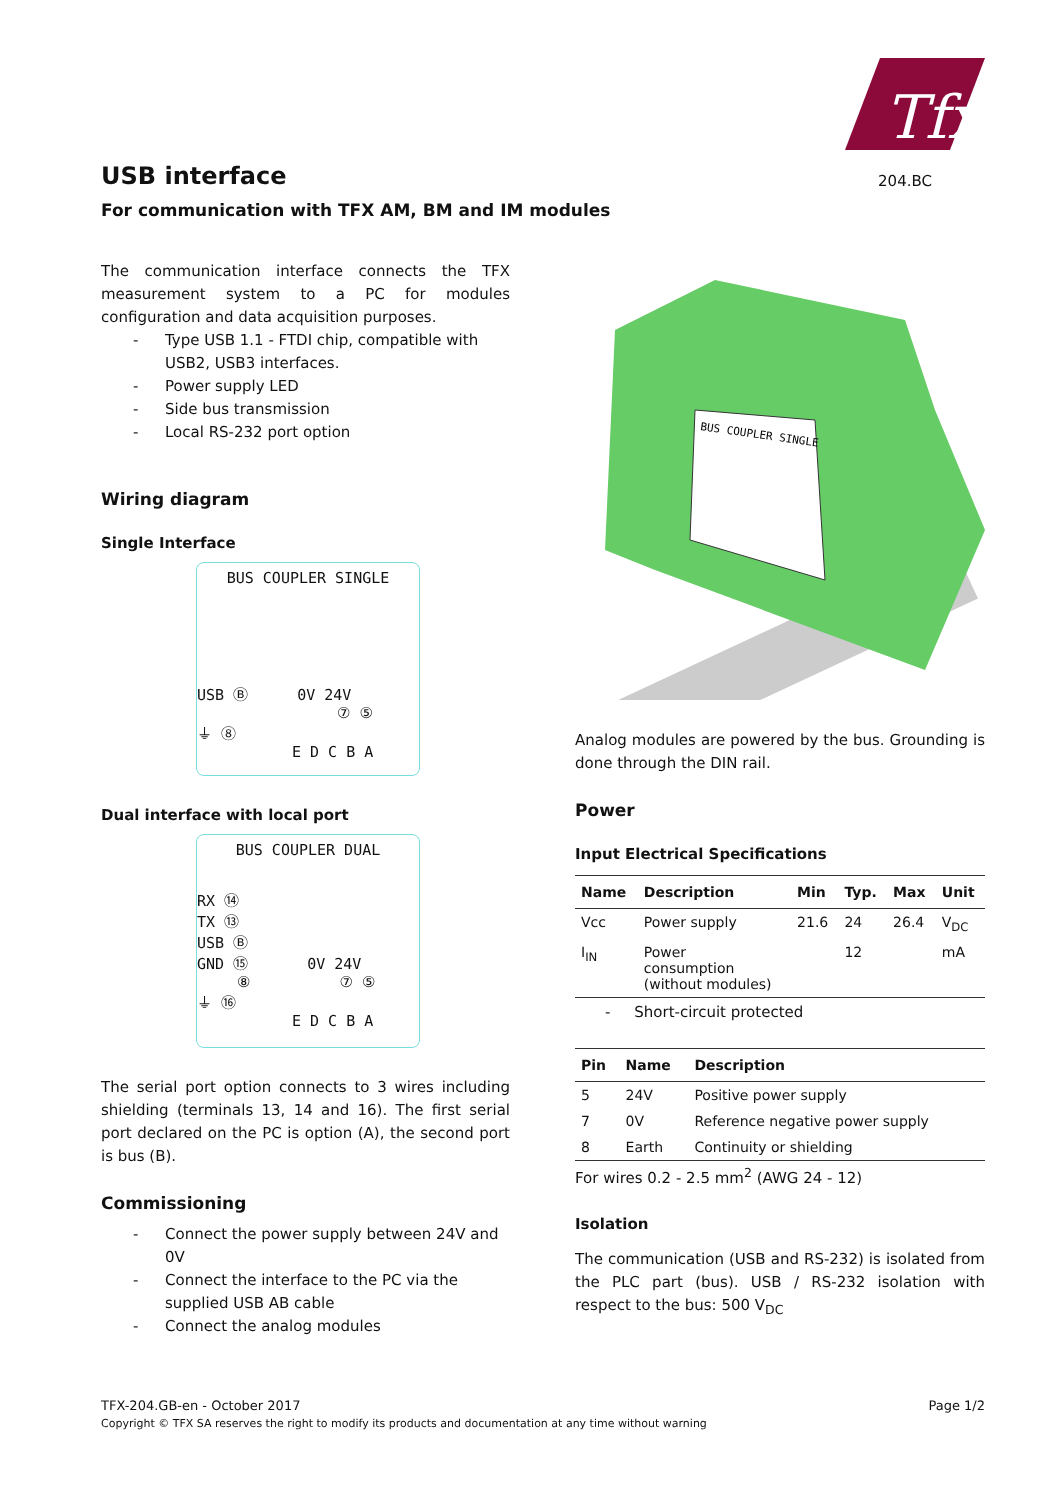Tfx
204.BC
USB interface
For communication with TFX AM, BM and IM modules
The communication interface connects the TFX measurement system to a PC for modules configuration and data acquisition purposes.
- Type USB 1.1 - FTDI chip, compatible with USB2, USB3 interfaces.
- Power supply LED
- Side bus transmission
- Local RS-232 port option
Wiring diagram
Single Interface
BUS COUPLER SINGLE
USB Ⓑ 0V 24V
⑦ ⑤
⏚ ⑧
E D C B A
Dual interface with local port
BUS COUPLER DUAL
RX ⑭
TX ⑬
USB Ⓑ
GND ⑮ 0V 24V
⑧ ⑦ ⑤
⏚ ⑯
E D C B A
The serial port option connects to 3 wires including shielding (terminals 13, 14 and 16). The first serial port declared on the PC is option (A), the second port is bus (B).
Commissioning
- Connect the power supply between 24V and 0V
- Connect the interface to the PC via the supplied USB AB cable
- Connect the analog modules
BUS COUPLER SINGLE
Analog modules are powered by the bus. Grounding is done through the DIN rail.
Power
Input Electrical Specifications
| Name | Description | Min | Typ. | Max | Unit |
| --- | --- | --- | --- | --- | --- |
| Vcc | Power supply | 21.6 | 24 | 26.4 | V<sub>DC</sub> |
| I<sub>IN</sub> | Power consumption (without modules) | | 12 | | mA |
| - Short-circuit protected | | | | | |
| Pin | Name | Description |
| --- | --- | --- |
| 5 | 24V | Positive power supply |
| 7 | 0V | Reference negative power supply |
| 8 | Earth | Continuity or shielding |
For wires 0.2 - 2.5 mm<sup>2</sup> (AWG 24 - 12)
Isolation
The communication (USB and RS-232) is isolated from the PLC part (bus). USB / RS-232 isolation with respect to the bus: 500 V<sub>DC</sub>
TFX-204.GB-en - October 2017 Page 1/2
Copyright © TFX SA reserves the right to modify its products and documentation at any time without warning